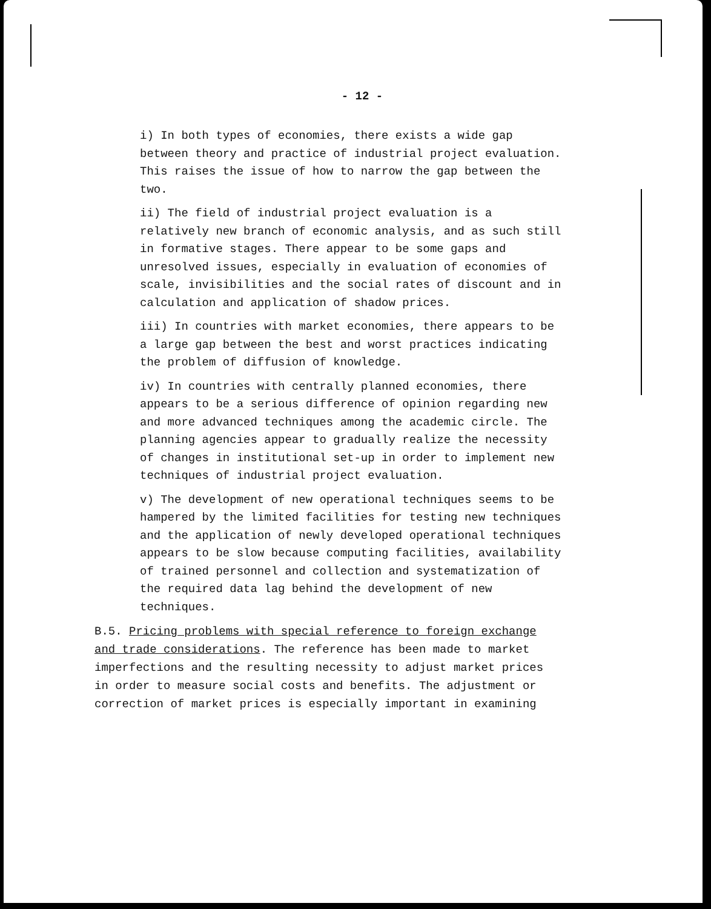- 12 -
i) In both types of economies, there exists a wide gap between theory and practice of industrial project evaluation. This raises the issue of how to narrow the gap between the two.
ii) The field of industrial project evaluation is a relatively new branch of economic analysis, and as such still in formative stages. There appear to be some gaps and unresolved issues, especially in evaluation of economies of scale, invisibilities and the social rates of discount and in calculation and application of shadow prices.
iii) In countries with market economies, there appears to be a large gap between the best and worst practices indicating the problem of diffusion of knowledge.
iv) In countries with centrally planned economies, there appears to be a serious difference of opinion regarding new and more advanced techniques among the academic circle. The planning agencies appear to gradually realize the necessity of changes in institutional set-up in order to implement new techniques of industrial project evaluation.
v) The development of new operational techniques seems to be hampered by the limited facilities for testing new techniques and the application of newly developed operational techniques appears to be slow because computing facilities, availability of trained personnel and collection and systematization of the required data lag behind the development of new techniques.
B.5. Pricing problems with special reference to foreign exchange and trade considerations. The reference has been made to market imperfections and the resulting necessity to adjust market prices in order to measure social costs and benefits. The adjustment or correction of market prices is especially important in examining